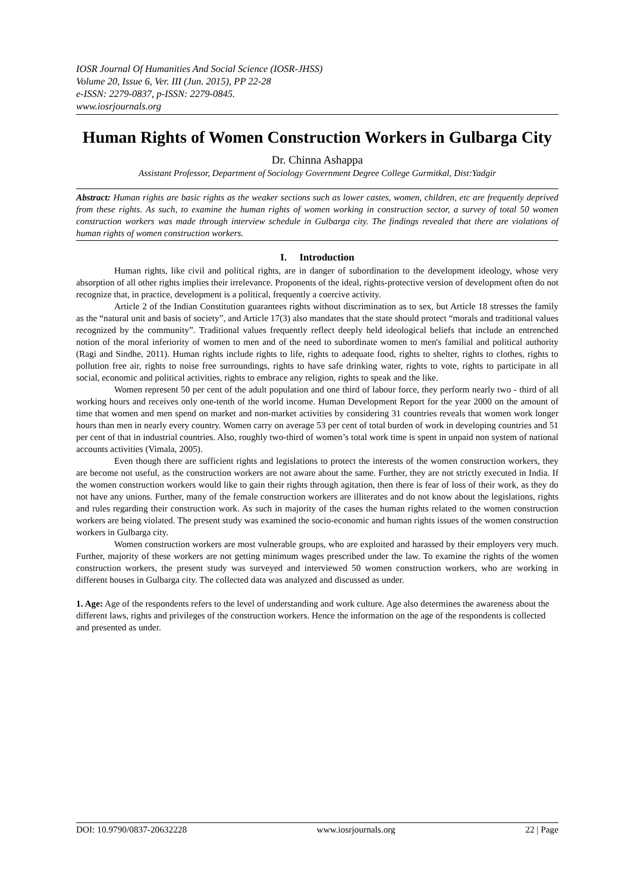IOSR Journal Of Humanities And Social Science (IOSR-JHSS)
Volume 20, Issue 6, Ver. III (Jun. 2015), PP 22-28
e-ISSN: 2279-0837, p-ISSN: 2279-0845.
www.iosrjournals.org
Human Rights of Women Construction Workers in Gulbarga City
Dr. Chinna Ashappa
Assistant Professor, Department of Sociology Government Degree College Gurmitkal, Dist:Yadgir
Abstract: Human rights are basic rights as the weaker sections such as lower castes, women, children, etc are frequently deprived from these rights. As such, to examine the human rights of women working in construction sector, a survey of total 50 women construction workers was made through interview schedule in Gulbarga city. The findings revealed that there are violations of human rights of women construction workers.
I. Introduction
Human rights, like civil and political rights, are in danger of subordination to the development ideology, whose very absorption of all other rights implies their irrelevance. Proponents of the ideal, rights-protective version of development often do not recognize that, in practice, development is a political, frequently a coercive activity.
Article 2 of the Indian Constitution guarantees rights without discrimination as to sex, but Article 18 stresses the family as the “natural unit and basis of society”, and Article 17(3) also mandates that the state should protect “morals and traditional values recognized by the community”. Traditional values frequently reflect deeply held ideological beliefs that include an entrenched notion of the moral inferiority of women to men and of the need to subordinate women to men's familial and political authority (Ragi and Sindhe, 2011). Human rights include rights to life, rights to adequate food, rights to shelter, rights to clothes, rights to pollution free air, rights to noise free surroundings, rights to have safe drinking water, rights to vote, rights to participate in all social, economic and political activities, rights to embrace any religion, rights to speak and the like.
Women represent 50 per cent of the adult population and one third of labour force, they perform nearly two - third of all working hours and receives only one-tenth of the world income. Human Development Report for the year 2000 on the amount of time that women and men spend on market and non-market activities by considering 31 countries reveals that women work longer hours than men in nearly every country. Women carry on average 53 per cent of total burden of work in developing countries and 51 per cent of that in industrial countries. Also, roughly two-third of women’s total work time is spent in unpaid non system of national accounts activities (Vimala, 2005).
Even though there are sufficient rights and legislations to protect the interests of the women construction workers, they are become not useful, as the construction workers are not aware about the same. Further, they are not strictly executed in India. If the women construction workers would like to gain their rights through agitation, then there is fear of loss of their work, as they do not have any unions. Further, many of the female construction workers are illiterates and do not know about the legislations, rights and rules regarding their construction work. As such in majority of the cases the human rights related to the women construction workers are being violated. The present study was examined the socio-economic and human rights issues of the women construction workers in Gulbarga city.
Women construction workers are most vulnerable groups, who are exploited and harassed by their employers very much. Further, majority of these workers are not getting minimum wages prescribed under the law. To examine the rights of the women construction workers, the present study was surveyed and interviewed 50 women construction workers, who are working in different houses in Gulbarga city. The collected data was analyzed and discussed as under.
1. Age: Age of the respondents refers to the level of understanding and work culture. Age also determines the awareness about the different laws, rights and privileges of the construction workers. Hence the information on the age of the respondents is collected and presented as under.
DOI: 10.9790/0837-20632228 www.iosrjournals.org 22 | Page